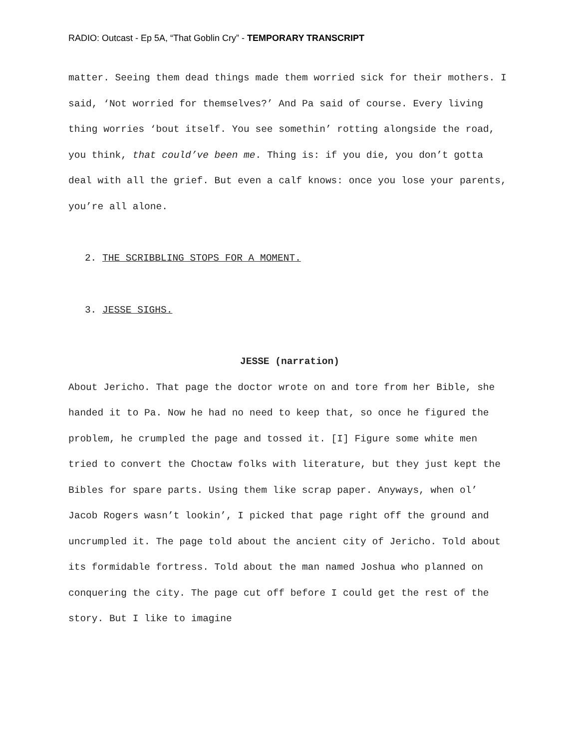RADIO: Outcast - Ep 5A, “That Goblin Cry” - TEMPORARY TRANSCRIPT
matter. Seeing them dead things made them worried sick for their mothers. I said, ‘Not worried for themselves?’ And Pa said of course. Every living thing worries ‘bout itself. You see somethin’ rotting alongside the road, you think, that could’ve been me. Thing is: if you die, you don’t gotta deal with all the grief. But even a calf knows: once you lose your parents, you’re all alone.
2. THE SCRIBBLING STOPS FOR A MOMENT.
3. JESSE SIGHS.
JESSE (narration)
About Jericho. That page the doctor wrote on and tore from her Bible, she handed it to Pa. Now he had no need to keep that, so once he figured the problem, he crumpled the page and tossed it. [I] Figure some white men tried to convert the Choctaw folks with literature, but they just kept the Bibles for spare parts. Using them like scrap paper. Anyways, when ol’ Jacob Rogers wasn’t lookin’, I picked that page right off the ground and uncrumpled it. The page told about the ancient city of Jericho. Told about its formidable fortress. Told about the man named Joshua who planned on conquering the city. The page cut off before I could get the rest of the story. But I like to imagine